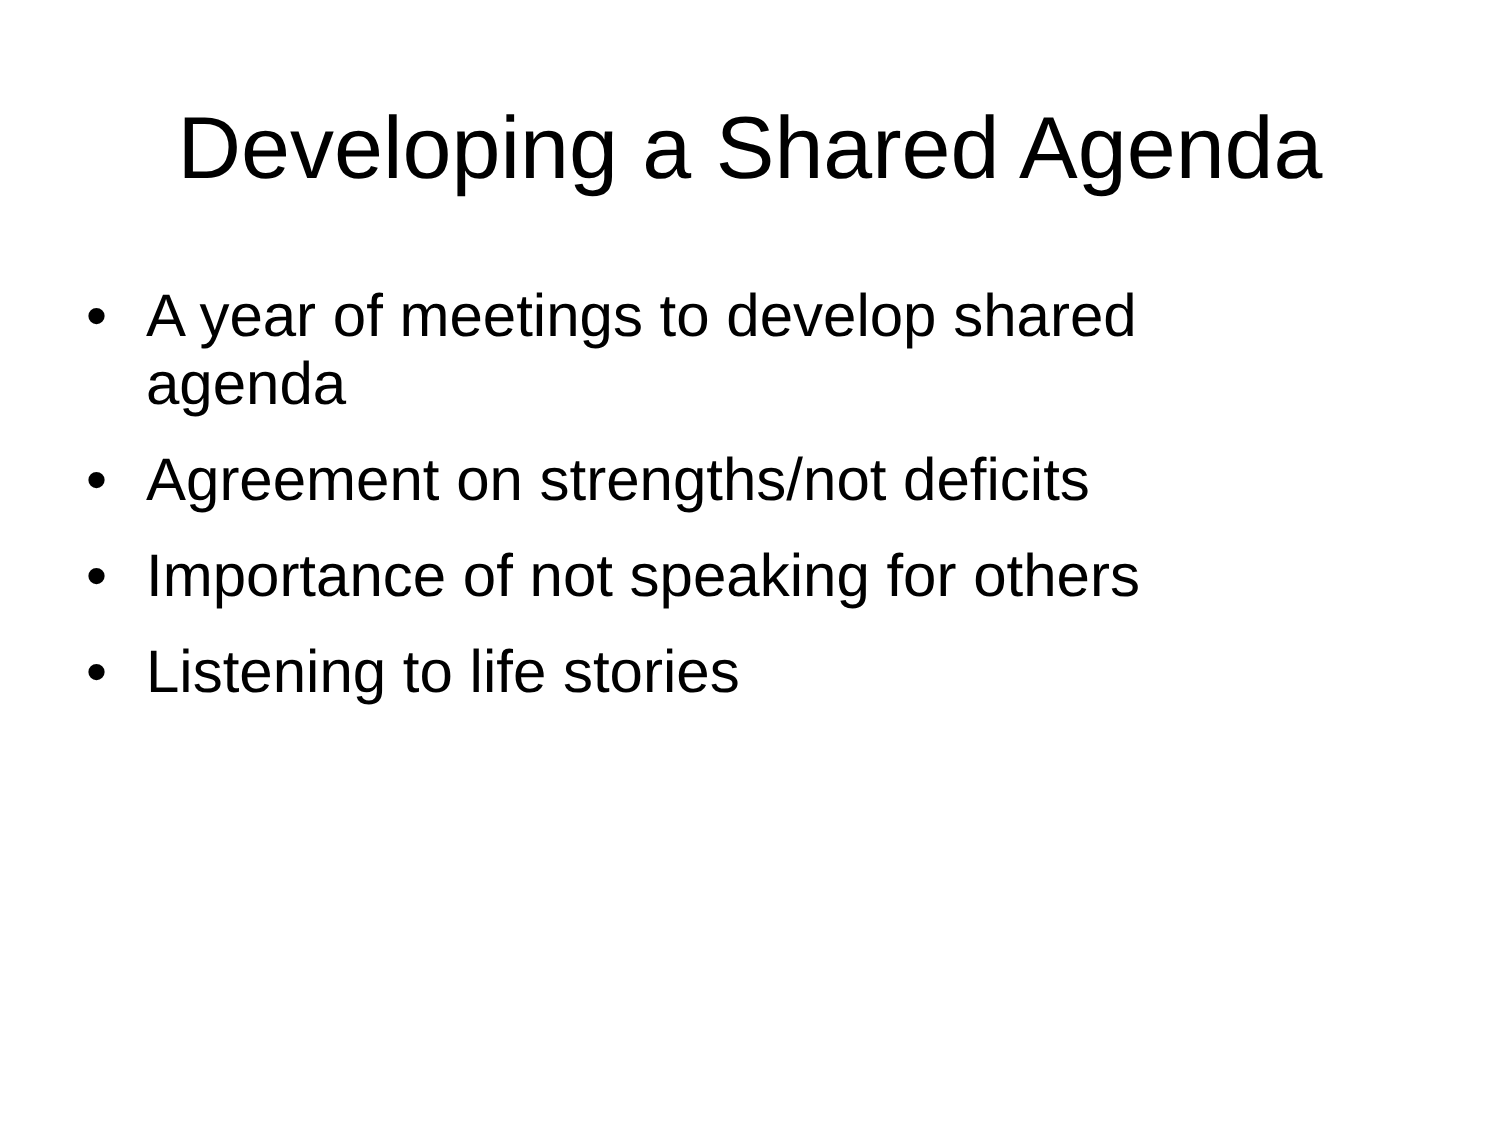Developing a Shared Agenda
• A year of meetings to develop shared agenda
• Agreement on strengths/not deficits
• Importance of not speaking for others
• Listening to life stories